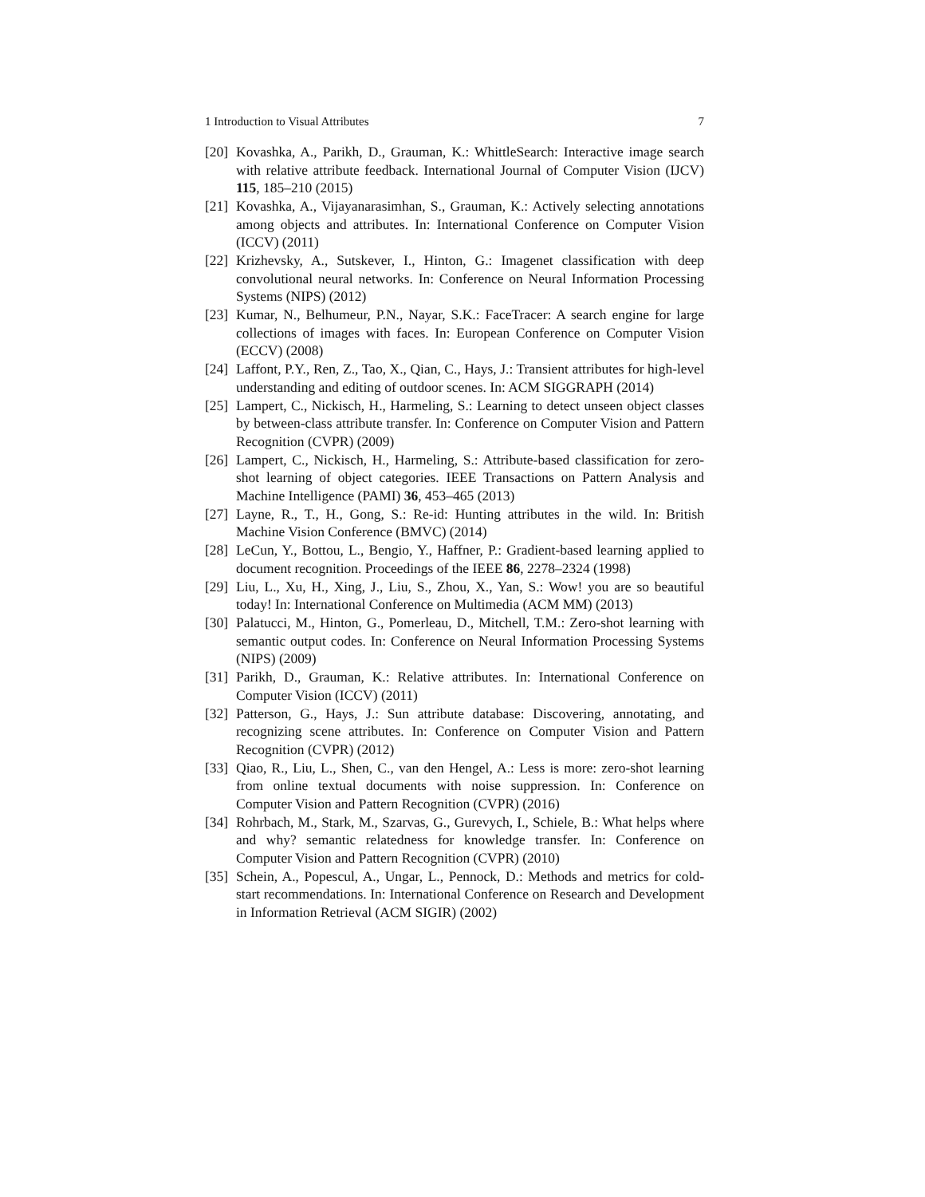1 Introduction to Visual Attributes 7
[20] Kovashka, A., Parikh, D., Grauman, K.: WhittleSearch: Interactive image search with relative attribute feedback. International Journal of Computer Vision (IJCV) 115, 185–210 (2015)
[21] Kovashka, A., Vijayanarasimhan, S., Grauman, K.: Actively selecting annotations among objects and attributes. In: International Conference on Computer Vision (ICCV) (2011)
[22] Krizhevsky, A., Sutskever, I., Hinton, G.: Imagenet classification with deep convolutional neural networks. In: Conference on Neural Information Processing Systems (NIPS) (2012)
[23] Kumar, N., Belhumeur, P.N., Nayar, S.K.: FaceTracer: A search engine for large collections of images with faces. In: European Conference on Computer Vision (ECCV) (2008)
[24] Laffont, P.Y., Ren, Z., Tao, X., Qian, C., Hays, J.: Transient attributes for high-level understanding and editing of outdoor scenes. In: ACM SIGGRAPH (2014)
[25] Lampert, C., Nickisch, H., Harmeling, S.: Learning to detect unseen object classes by between-class attribute transfer. In: Conference on Computer Vision and Pattern Recognition (CVPR) (2009)
[26] Lampert, C., Nickisch, H., Harmeling, S.: Attribute-based classification for zero-shot learning of object categories. IEEE Transactions on Pattern Analysis and Machine Intelligence (PAMI) 36, 453–465 (2013)
[27] Layne, R., T., H., Gong, S.: Re-id: Hunting attributes in the wild. In: British Machine Vision Conference (BMVC) (2014)
[28] LeCun, Y., Bottou, L., Bengio, Y., Haffner, P.: Gradient-based learning applied to document recognition. Proceedings of the IEEE 86, 2278–2324 (1998)
[29] Liu, L., Xu, H., Xing, J., Liu, S., Zhou, X., Yan, S.: Wow! you are so beautiful today! In: International Conference on Multimedia (ACM MM) (2013)
[30] Palatucci, M., Hinton, G., Pomerleau, D., Mitchell, T.M.: Zero-shot learning with semantic output codes. In: Conference on Neural Information Processing Systems (NIPS) (2009)
[31] Parikh, D., Grauman, K.: Relative attributes. In: International Conference on Computer Vision (ICCV) (2011)
[32] Patterson, G., Hays, J.: Sun attribute database: Discovering, annotating, and recognizing scene attributes. In: Conference on Computer Vision and Pattern Recognition (CVPR) (2012)
[33] Qiao, R., Liu, L., Shen, C., van den Hengel, A.: Less is more: zero-shot learning from online textual documents with noise suppression. In: Conference on Computer Vision and Pattern Recognition (CVPR) (2016)
[34] Rohrbach, M., Stark, M., Szarvas, G., Gurevych, I., Schiele, B.: What helps where and why? semantic relatedness for knowledge transfer. In: Conference on Computer Vision and Pattern Recognition (CVPR) (2010)
[35] Schein, A., Popescul, A., Ungar, L., Pennock, D.: Methods and metrics for cold-start recommendations. In: International Conference on Research and Development in Information Retrieval (ACM SIGIR) (2002)